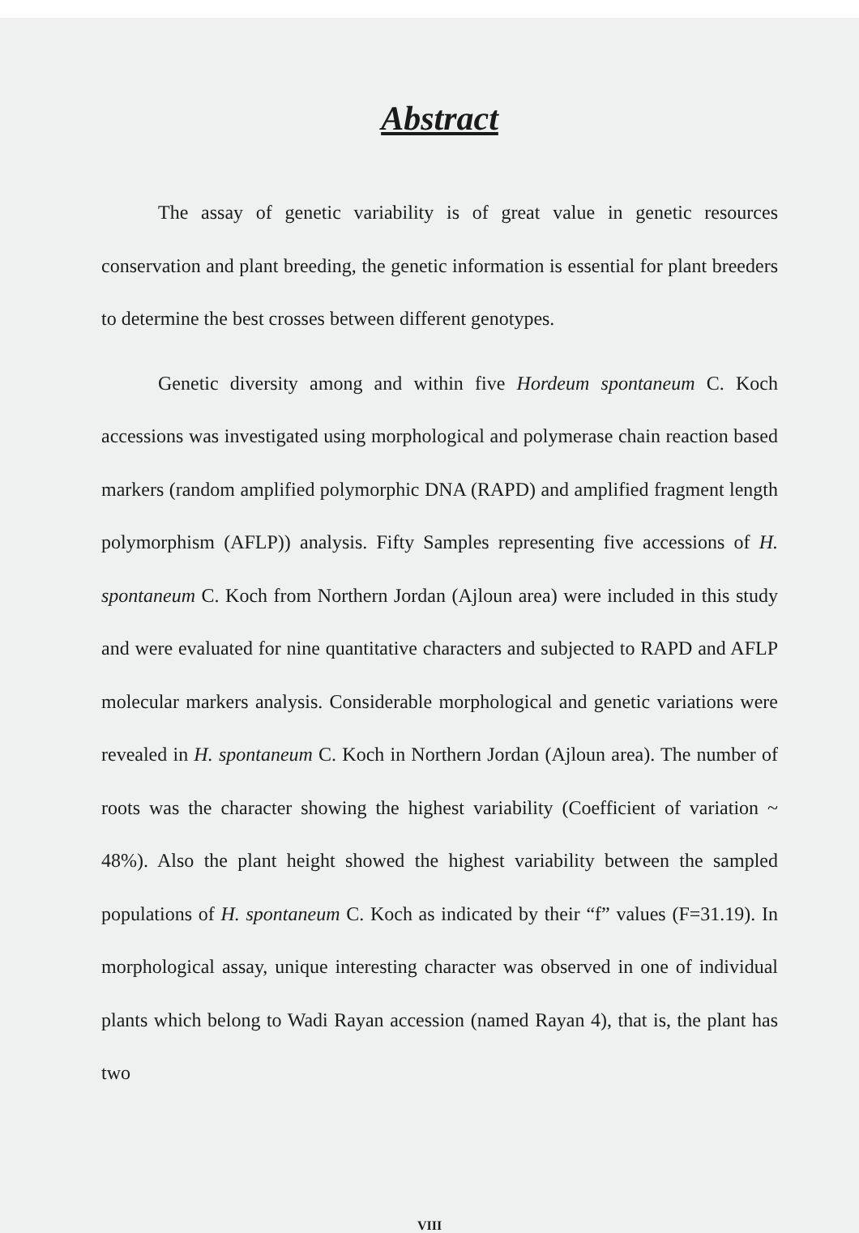Abstract
The assay of genetic variability is of great value in genetic resources conservation and plant breeding, the genetic information is essential for plant breeders to determine the best crosses between different genotypes.
Genetic diversity among and within five Hordeum spontaneum C. Koch accessions was investigated using morphological and polymerase chain reaction based markers (random amplified polymorphic DNA (RAPD) and amplified fragment length polymorphism (AFLP)) analysis. Fifty Samples representing five accessions of H. spontaneum C. Koch from Northern Jordan (Ajloun area) were included in this study and were evaluated for nine quantitative characters and subjected to RAPD and AFLP molecular markers analysis. Considerable morphological and genetic variations were revealed in H. spontaneum C. Koch in Northern Jordan (Ajloun area). The number of roots was the character showing the highest variability (Coefficient of variation ~ 48%). Also the plant height showed the highest variability between the sampled populations of H. spontaneum C. Koch as indicated by their “f” values (F=31.19). In morphological assay, unique interesting character was observed in one of individual plants which belong to Wadi Rayan accession (named Rayan 4), that is, the plant has two
VIII